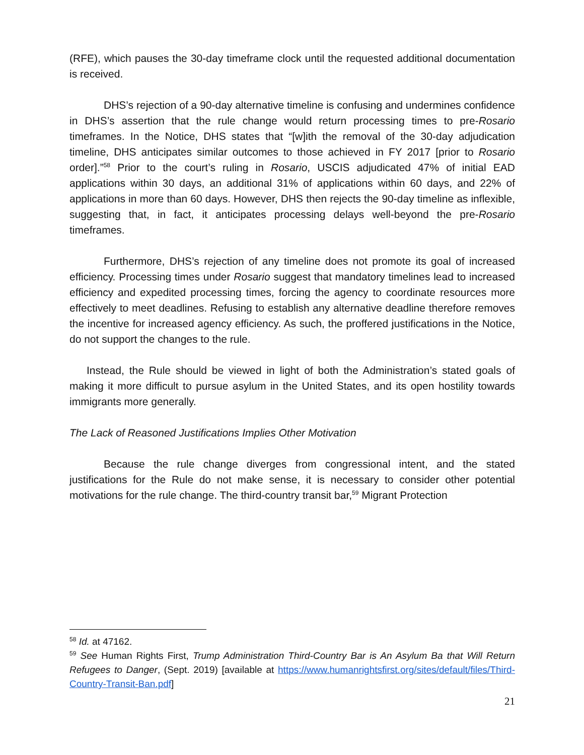(RFE), which pauses the 30-day timeframe clock until the requested additional documentation is received.
DHS’s rejection of a 90-day alternative timeline is confusing and undermines confidence in DHS’s assertion that the rule change would return processing times to pre-Rosario timeframes. In the Notice, DHS states that “[w]ith the removal of the 30-day adjudication timeline, DHS anticipates similar outcomes to those achieved in FY 2017 [prior to Rosario order].”<sup>58</sup> Prior to the court’s ruling in Rosario, USCIS adjudicated 47% of initial EAD applications within 30 days, an additional 31% of applications within 60 days, and 22% of applications in more than 60 days. However, DHS then rejects the 90-day timeline as inflexible, suggesting that, in fact, it anticipates processing delays well-beyond the pre-Rosario timeframes.
Furthermore, DHS’s rejection of any timeline does not promote its goal of increased efficiency. Processing times under Rosario suggest that mandatory timelines lead to increased efficiency and expedited processing times, forcing the agency to coordinate resources more effectively to meet deadlines. Refusing to establish any alternative deadline therefore removes the incentive for increased agency efficiency. As such, the proffered justifications in the Notice, do not support the changes to the rule.
Instead, the Rule should be viewed in light of both the Administration’s stated goals of making it more difficult to pursue asylum in the United States, and its open hostility towards immigrants more generally.
The Lack of Reasoned Justifications Implies Other Motivation
Because the rule change diverges from congressional intent, and the stated justifications for the Rule do not make sense, it is necessary to consider other potential motivations for the rule change. The third-country transit bar,<sup>59</sup> Migrant Protection
<sup>58</sup> Id. at 47162.
<sup>59</sup> See Human Rights First, Trump Administration Third-Country Bar is An Asylum Ba that Will Return Refugees to Danger, (Sept. 2019) [available at https://www.humanrightsfirst.org/sites/default/files/Third-Country-Transit-Ban.pdf]
21